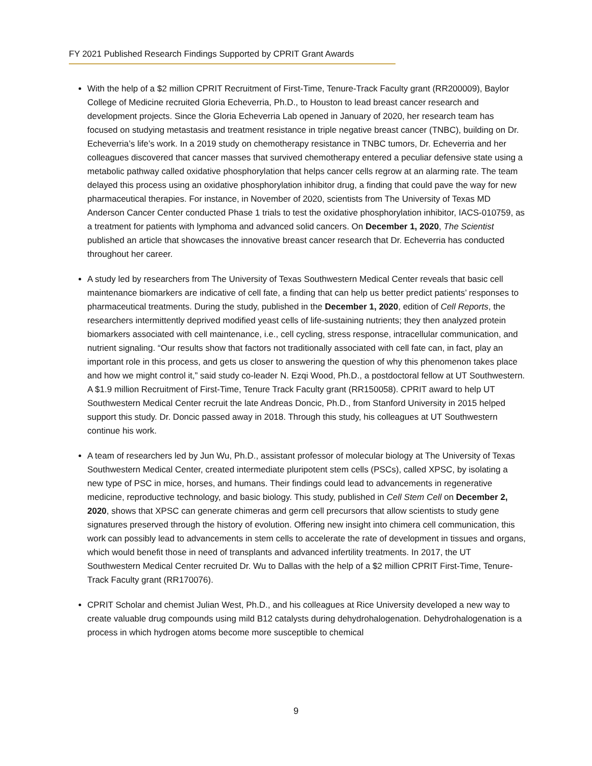FY 2021 Published Research Findings Supported by CPRIT Grant Awards
With the help of a $2 million CPRIT Recruitment of First-Time, Tenure-Track Faculty grant (RR200009), Baylor College of Medicine recruited Gloria Echeverria, Ph.D., to Houston to lead breast cancer research and development projects. Since the Gloria Echeverria Lab opened in January of 2020, her research team has focused on studying metastasis and treatment resistance in triple negative breast cancer (TNBC), building on Dr. Echeverria’s life’s work. In a 2019 study on chemotherapy resistance in TNBC tumors, Dr. Echeverria and her colleagues discovered that cancer masses that survived chemotherapy entered a peculiar defensive state using a metabolic pathway called oxidative phosphorylation that helps cancer cells regrow at an alarming rate. The team delayed this process using an oxidative phosphorylation inhibitor drug, a finding that could pave the way for new pharmaceutical therapies. For instance, in November of 2020, scientists from The University of Texas MD Anderson Cancer Center conducted Phase 1 trials to test the oxidative phosphorylation inhibitor, IACS-010759, as a treatment for patients with lymphoma and advanced solid cancers. On December 1, 2020, The Scientist published an article that showcases the innovative breast cancer research that Dr. Echeverria has conducted throughout her career.
A study led by researchers from The University of Texas Southwestern Medical Center reveals that basic cell maintenance biomarkers are indicative of cell fate, a finding that can help us better predict patients’ responses to pharmaceutical treatments. During the study, published in the December 1, 2020, edition of Cell Reports, the researchers intermittently deprived modified yeast cells of life-sustaining nutrients; they then analyzed protein biomarkers associated with cell maintenance, i.e., cell cycling, stress response, intracellular communication, and nutrient signaling. “Our results show that factors not traditionally associated with cell fate can, in fact, play an important role in this process, and gets us closer to answering the question of why this phenomenon takes place and how we might control it,” said study co-leader N. Ezqi Wood, Ph.D., a postdoctoral fellow at UT Southwestern. A $1.9 million Recruitment of First-Time, Tenure Track Faculty grant (RR150058). CPRIT award to help UT Southwestern Medical Center recruit the late Andreas Doncic, Ph.D., from Stanford University in 2015 helped support this study. Dr. Doncic passed away in 2018. Through this study, his colleagues at UT Southwestern continue his work.
A team of researchers led by Jun Wu, Ph.D., assistant professor of molecular biology at The University of Texas Southwestern Medical Center, created intermediate pluripotent stem cells (PSCs), called XPSC, by isolating a new type of PSC in mice, horses, and humans. Their findings could lead to advancements in regenerative medicine, reproductive technology, and basic biology. This study, published in Cell Stem Cell on December 2, 2020, shows that XPSC can generate chimeras and germ cell precursors that allow scientists to study gene signatures preserved through the history of evolution. Offering new insight into chimera cell communication, this work can possibly lead to advancements in stem cells to accelerate the rate of development in tissues and organs, which would benefit those in need of transplants and advanced infertility treatments. In 2017, the UT Southwestern Medical Center recruited Dr. Wu to Dallas with the help of a $2 million CPRIT First-Time, Tenure-Track Faculty grant (RR170076).
CPRIT Scholar and chemist Julian West, Ph.D., and his colleagues at Rice University developed a new way to create valuable drug compounds using mild B12 catalysts during dehydrohalogenation. Dehydrohalogenation is a process in which hydrogen atoms become more susceptible to chemical
9